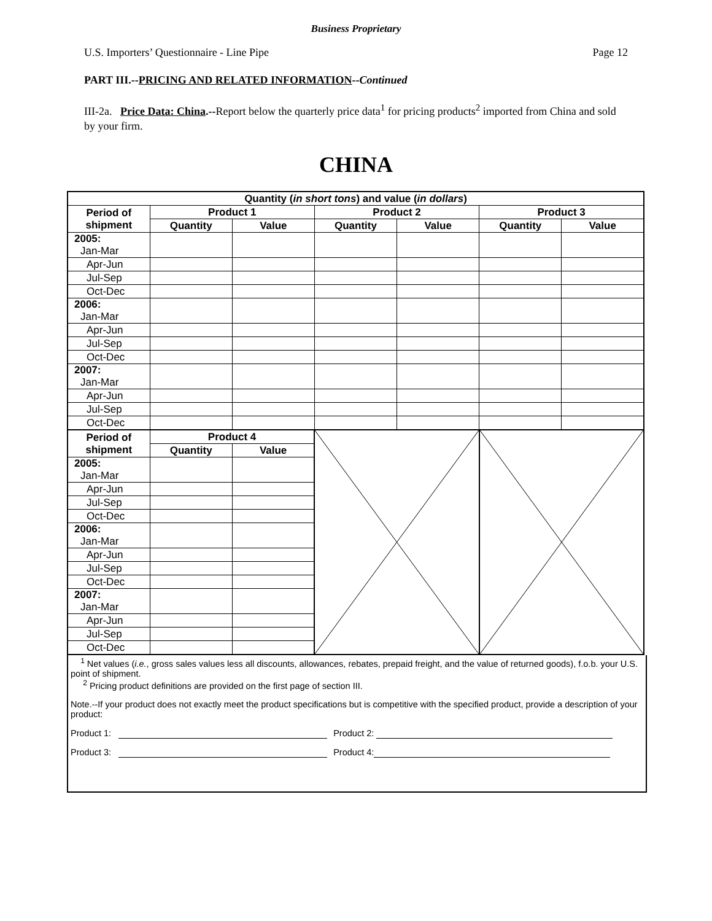Business Proprietary
U.S. Importers’ Questionnaire - Line Pipe Page 12
PART III.--PRICING AND RELATED INFORMATION--Continued
III-2a. Price Data: China.--Report below the quarterly price data<sup>1</sup> for pricing products<sup>2</sup> imported from China and sold by your firm.
CHINA
| Quantity ( in short tons ) and value ( in dollars ) | | | | | | |
| --- | --- | --- | --- | --- | --- | --- |
| Period of shipment | Product 1 | | Product 2 | | Product 3 | |
| | Quantity | Value | Quantity | Value | Quantity | Value |
| 2005: Jan-Mar | | | | | | |
| Apr-Jun | | | | | | |
| Jul-Sep | | | | | | |
| Oct-Dec | | | | | | |
| 2006: Jan-Mar | | | | | | |
| Apr-Jun | | | | | | |
| Jul-Sep | | | | | | |
| Oct-Dec | | | | | | |
| 2007: Jan-Mar | | | | | | |
| Apr-Jun | | | | | | |
| Jul-Sep | | | | | | |
| Oct-Dec | | | | | | |
| Period of shipment | Product 4 | | | | | |
| | Quantity | Value | | | | |
| 2005: Jan-Mar | | | | | | |
| Apr-Jun | | | | | | |
| Jul-Sep | | | | | | |
| Oct-Dec | | | | | | |
| 2006: Jan-Mar | | | | | | |
| Apr-Jun | | | | | | |
| Jul-Sep | | | | | | |
| Oct-Dec | | | | | | |
| 2007: Jan-Mar | | | | | | |
| Apr-Jun | | | | | | |
| Jul-Sep | | | | | | |
| Oct-Dec | | | | | | |
<sup>1</sup> Net values (i.e., gross sales values less all discounts, allowances, rebates, prepaid freight, and the value of returned goods), f.o.b. your U.S. point of shipment.
<sup>2</sup> Pricing product definitions are provided on the first page of section III.
Note.--If your product does not exactly meet the product specifications but is competitive with the specified product, provide a description of your product:
Product 1: Product 2:
Product 3: Product 4: